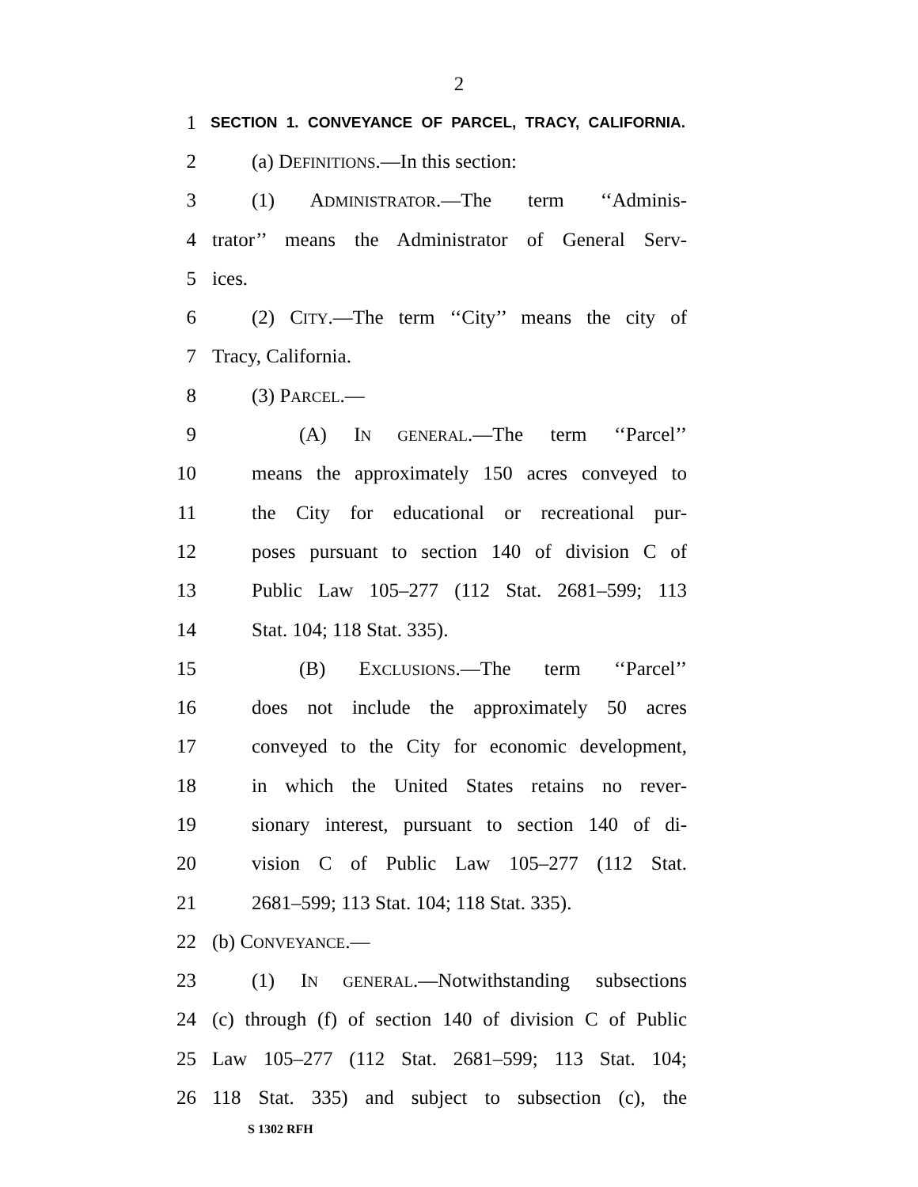2
1 SECTION 1. CONVEYANCE OF PARCEL, TRACY, CALIFORNIA.
2 (a) DEFINITIONS.—In this section:
3 (1) ADMINISTRATOR.—The term ‘‘Adminis-
4 trator’’ means the Administrator of General Serv-
5 ices.
6 (2) CITY.—The term ‘‘City’’ means the city of
7 Tracy, California.
8 (3) PARCEL.—
9 (A) IN GENERAL.—The term ‘‘Parcel’’
10 means the approximately 150 acres conveyed to
11 the City for educational or recreational pur-
12 poses pursuant to section 140 of division C of
13 Public Law 105–277 (112 Stat. 2681–599; 113
14 Stat. 104; 118 Stat. 335).
15 (B) EXCLUSIONS.—The term ‘‘Parcel’’
16 does not include the approximately 50 acres
17 conveyed to the City for economic development,
18 in which the United States retains no rever-
19 sionary interest, pursuant to section 140 of di-
20 vision C of Public Law 105–277 (112 Stat.
21 2681–599; 113 Stat. 104; 118 Stat. 335).
22 (b) CONVEYANCE.—
23 (1) IN GENERAL.—Notwithstanding subsections
24 (c) through (f) of section 140 of division C of Public
25 Law 105–277 (112 Stat. 2681–599; 113 Stat. 104;
26 118 Stat. 335) and subject to subsection (c), the
S 1302 RFH